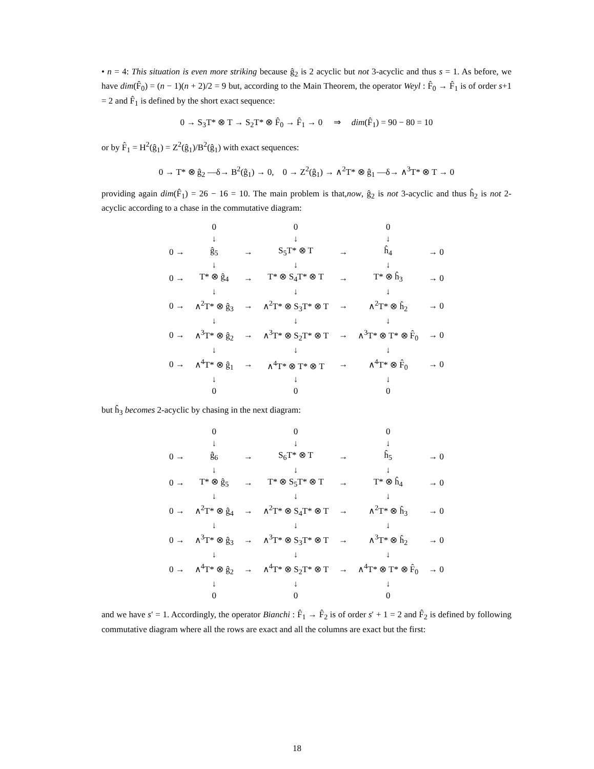• n = 4: This situation is even more striking because ĝ<sub>2</sub> is 2 acyclic but not 3-acyclic and thus s = 1. As before, we have dim(F̂<sub>0</sub>) = (n − 1)(n + 2)/2 = 9 but, according to the Main Theorem, the operator Weyl : F̂<sub>0</sub> → F̂<sub>1</sub> is of order s+1 = 2 and F̂<sub>1</sub> is defined by the short exact sequence:
0 → S<sub>3</sub>T* ⊗ T → S<sub>2</sub>T* ⊗ F̂<sub>0</sub> → F̂<sub>1</sub> → 0 ⇒ dim(F̂<sub>1</sub>) = 90 − 80 = 10
or by F̂<sub>1</sub> = H<sup>2</sup>(ĝ<sub>1</sub>) = Z<sup>2</sup>(ĝ<sub>1</sub>)/B<sup>2</sup>(ĝ<sub>1</sub>) with exact sequences:
0 → T* ⊗ ĝ<sub>2</sub> —δ→ B<sup>2</sup>(ĝ<sub>1</sub>) → 0, 0 → Z<sup>2</sup>(ĝ<sub>1</sub>) → ∧<sup>2</sup>T* ⊗ ĝ<sub>1</sub> —δ→ ∧<sup>3</sup>T* ⊗ T → 0
providing again dim(F̂<sub>1</sub>) = 26 − 16 = 10. The main problem is that,now, ĝ<sub>2</sub> is not 3-acyclic and thus ĥ<sub>2</sub> is not 2-acyclic according to a chase in the commutative diagram:
| | 0 | | 0 | | 0 | |
| | ↓ | | ↓ | | ↓ | |
| 0 → | ĝ<sub>5</sub> | → | S<sub>5</sub>T* ⊗ T | → | ĥ<sub>4</sub> | → 0 |
| | ↓ | | ↓ | | ↓ | |
| 0 → | T* ⊗ ĝ<sub>4</sub> | → | T* ⊗ S<sub>4</sub>T* ⊗ T | → | T* ⊗ ĥ<sub>3</sub> | → 0 |
| | ↓ | | ↓ | | ↓ | |
| 0 → | ∧<sup>2</sup>T* ⊗ ĝ<sub>3</sub> | → | ∧<sup>2</sup>T* ⊗ S<sub>3</sub>T* ⊗ T | → | ∧<sup>2</sup>T* ⊗ ĥ<sub>2</sub> | → 0 |
| | ↓ | | ↓ | | ↓ | |
| 0 → | ∧<sup>3</sup>T* ⊗ ĝ<sub>2</sub> | → | ∧<sup>3</sup>T* ⊗ S<sub>2</sub>T* ⊗ T | → | ∧<sup>3</sup>T* ⊗ T* ⊗ F̂<sub>0</sub> | → 0 |
| | ↓ | | ↓ | | ↓ | |
| 0 → | ∧<sup>4</sup>T* ⊗ ĝ<sub>1</sub> | → | ∧<sup>4</sup>T* ⊗ T* ⊗ T | → | ∧<sup>4</sup>T* ⊗ F̂<sub>0</sub> | → 0 |
| | ↓ | | ↓ | | ↓ | |
| | 0 | | 0 | | 0 | |
but ĥ<sub>3</sub> becomes 2-acyclic by chasing in the next diagram:
| | 0 | | 0 | | 0 | |
| | ↓ | | ↓ | | ↓ | |
| 0 → | ĝ<sub>6</sub> | → | S<sub>6</sub>T* ⊗ T | → | ĥ<sub>5</sub> | → 0 |
| | ↓ | | ↓ | | ↓ | |
| 0 → | T* ⊗ ĝ<sub>5</sub> | → | T* ⊗ S<sub>5</sub>T* ⊗ T | → | T* ⊗ ĥ<sub>4</sub> | → 0 |
| | ↓ | | ↓ | | ↓ | |
| 0 → | ∧<sup>2</sup>T* ⊗ ĝ<sub>4</sub> | → | ∧<sup>2</sup>T* ⊗ S<sub>4</sub>T* ⊗ T | → | ∧<sup>2</sup>T* ⊗ ĥ<sub>3</sub> | → 0 |
| | ↓ | | ↓ | | ↓ | |
| 0 → | ∧<sup>3</sup>T* ⊗ ĝ<sub>3</sub> | → | ∧<sup>3</sup>T* ⊗ S<sub>3</sub>T* ⊗ T | → | ∧<sup>3</sup>T* ⊗ ĥ<sub>2</sub> | → 0 |
| | ↓ | | ↓ | | ↓ | |
| 0 → | ∧<sup>4</sup>T* ⊗ ĝ<sub>2</sub> | → | ∧<sup>4</sup>T* ⊗ S<sub>2</sub>T* ⊗ T | → | ∧<sup>4</sup>T* ⊗ T* ⊗ F̂<sub>0</sub> | → 0 |
| | ↓ | | ↓ | | ↓ | |
| | 0 | | 0 | | 0 | |
and we have s′ = 1. Accordingly, the operator Bianchi : F̂<sub>1</sub> → F̂<sub>2</sub> is of order s′ + 1 = 2 and F̂<sub>2</sub> is defined by following commutative diagram where all the rows are exact and all the columns are exact but the first:
18